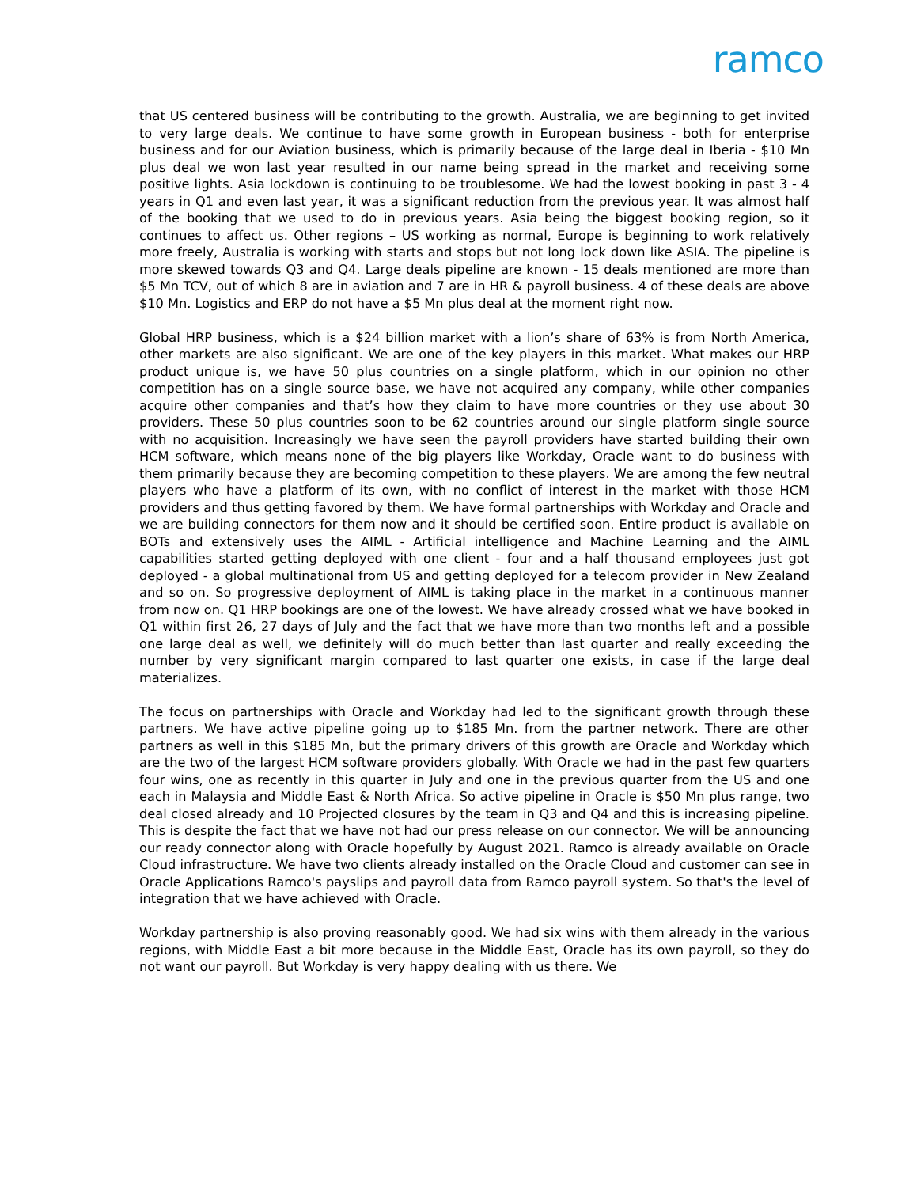ramco
that US centered business will be contributing to the growth. Australia, we are beginning to get invited to very large deals. We continue to have some growth in European business - both for enterprise business and for our Aviation business, which is primarily because of the large deal in Iberia - $10 Mn plus deal we won last year resulted in our name being spread in the market and receiving some positive lights. Asia lockdown is continuing to be troublesome. We had the lowest booking in past 3 - 4 years in Q1 and even last year, it was a significant reduction from the previous year. It was almost half of the booking that we used to do in previous years. Asia being the biggest booking region, so it continues to affect us. Other regions – US working as normal, Europe is beginning to work relatively more freely, Australia is working with starts and stops but not long lock down like ASIA. The pipeline is more skewed towards Q3 and Q4. Large deals pipeline are known - 15 deals mentioned are more than $5 Mn TCV, out of which 8 are in aviation and 7 are in HR & payroll business. 4 of these deals are above $10 Mn. Logistics and ERP do not have a $5 Mn plus deal at the moment right now.
Global HRP business, which is a $24 billion market with a lion’s share of 63% is from North America, other markets are also significant. We are one of the key players in this market. What makes our HRP product unique is, we have 50 plus countries on a single platform, which in our opinion no other competition has on a single source base, we have not acquired any company, while other companies acquire other companies and that’s how they claim to have more countries or they use about 30 providers. These 50 plus countries soon to be 62 countries around our single platform single source with no acquisition. Increasingly we have seen the payroll providers have started building their own HCM software, which means none of the big players like Workday, Oracle want to do business with them primarily because they are becoming competition to these players. We are among the few neutral players who have a platform of its own, with no conflict of interest in the market with those HCM providers and thus getting favored by them. We have formal partnerships with Workday and Oracle and we are building connectors for them now and it should be certified soon. Entire product is available on BOTs and extensively uses the AIML - Artificial intelligence and Machine Learning and the AIML capabilities started getting deployed with one client - four and a half thousand employees just got deployed - a global multinational from US and getting deployed for a telecom provider in New Zealand and so on. So progressive deployment of AIML is taking place in the market in a continuous manner from now on. Q1 HRP bookings are one of the lowest. We have already crossed what we have booked in Q1 within first 26, 27 days of July and the fact that we have more than two months left and a possible one large deal as well, we definitely will do much better than last quarter and really exceeding the number by very significant margin compared to last quarter one exists, in case if the large deal materializes.
The focus on partnerships with Oracle and Workday had led to the significant growth through these partners. We have active pipeline going up to $185 Mn. from the partner network. There are other partners as well in this $185 Mn, but the primary drivers of this growth are Oracle and Workday which are the two of the largest HCM software providers globally. With Oracle we had in the past few quarters four wins, one as recently in this quarter in July and one in the previous quarter from the US and one each in Malaysia and Middle East & North Africa. So active pipeline in Oracle is $50 Mn plus range, two deal closed already and 10 Projected closures by the team in Q3 and Q4 and this is increasing pipeline. This is despite the fact that we have not had our press release on our connector. We will be announcing our ready connector along with Oracle hopefully by August 2021. Ramco is already available on Oracle Cloud infrastructure. We have two clients already installed on the Oracle Cloud and customer can see in Oracle Applications Ramco's payslips and payroll data from Ramco payroll system. So that's the level of integration that we have achieved with Oracle.
Workday partnership is also proving reasonably good. We had six wins with them already in the various regions, with Middle East a bit more because in the Middle East, Oracle has its own payroll, so they do not want our payroll. But Workday is very happy dealing with us there. We